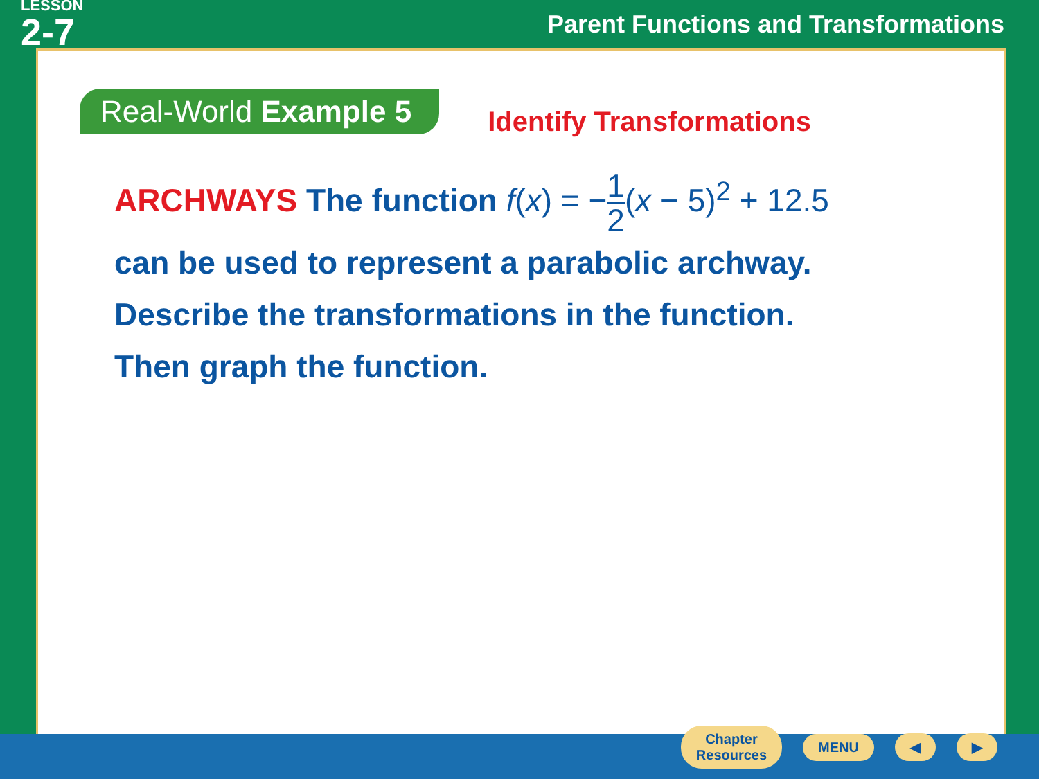LESSON
2-7
Parent Functions and Transformations
Real-World Example 5
Identify Transformations
ARCHWAYS The function f(x) = −1 2(x − 5)<sup>2</sup> + 12.5
can be used to represent a parabolic archway.
Describe the transformations in the function.
Then graph the function.
Chapter
Resources
MENU ◀ ▶